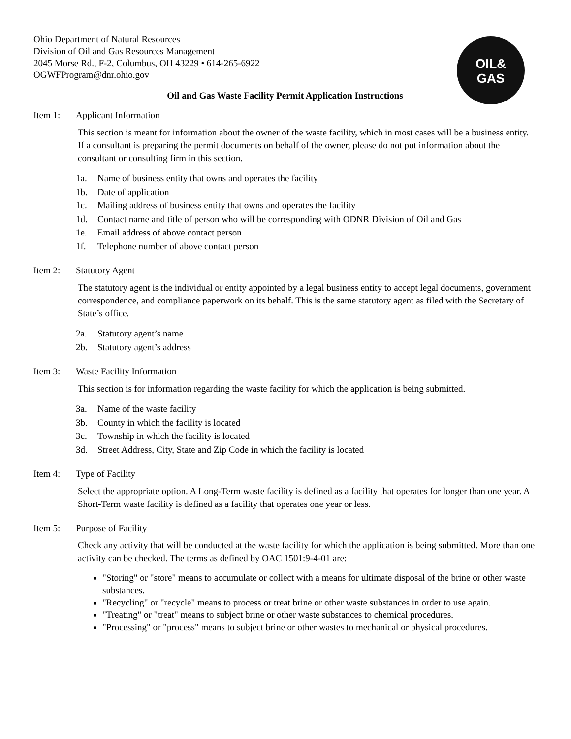OIL&
GAS
Ohio Department of Natural Resources
Division of Oil and Gas Resources Management
2045 Morse Rd., F-2, Columbus, OH 43229 • 614-265-6922
OGWFProgram@dnr.ohio.gov
Oil and Gas Waste Facility Permit Application Instructions
Item 1: Applicant Information
This section is meant for information about the owner of the waste facility, which in most cases will be a business entity. If a consultant is preparing the permit documents on behalf of the owner, please do not put information about the consultant or consulting firm in this section.
1a. Name of business entity that owns and operates the facility
1b. Date of application
1c. Mailing address of business entity that owns and operates the facility
1d. Contact name and title of person who will be corresponding with ODNR Division of Oil and Gas
1e. Email address of above contact person
1f. Telephone number of above contact person
Item 2: Statutory Agent
The statutory agent is the individual or entity appointed by a legal business entity to accept legal documents, government correspondence, and compliance paperwork on its behalf. This is the same statutory agent as filed with the Secretary of State’s office.
2a. Statutory agent’s name
2b. Statutory agent’s address
Item 3: Waste Facility Information
This section is for information regarding the waste facility for which the application is being submitted.
3a. Name of the waste facility
3b. County in which the facility is located
3c. Township in which the facility is located
3d. Street Address, City, State and Zip Code in which the facility is located
Item 4: Type of Facility
Select the appropriate option. A Long-Term waste facility is defined as a facility that operates for longer than one year. A Short-Term waste facility is defined as a facility that operates one year or less.
Item 5: Purpose of Facility
Check any activity that will be conducted at the waste facility for which the application is being submitted. More than one activity can be checked. The terms as defined by OAC 1501:9-4-01 are:
"Storing" or "store" means to accumulate or collect with a means for ultimate disposal of the brine or other waste substances.
"Recycling" or "recycle" means to process or treat brine or other waste substances in order to use again.
"Treating" or "treat" means to subject brine or other waste substances to chemical procedures.
"Processing" or "process" means to subject brine or other wastes to mechanical or physical procedures.